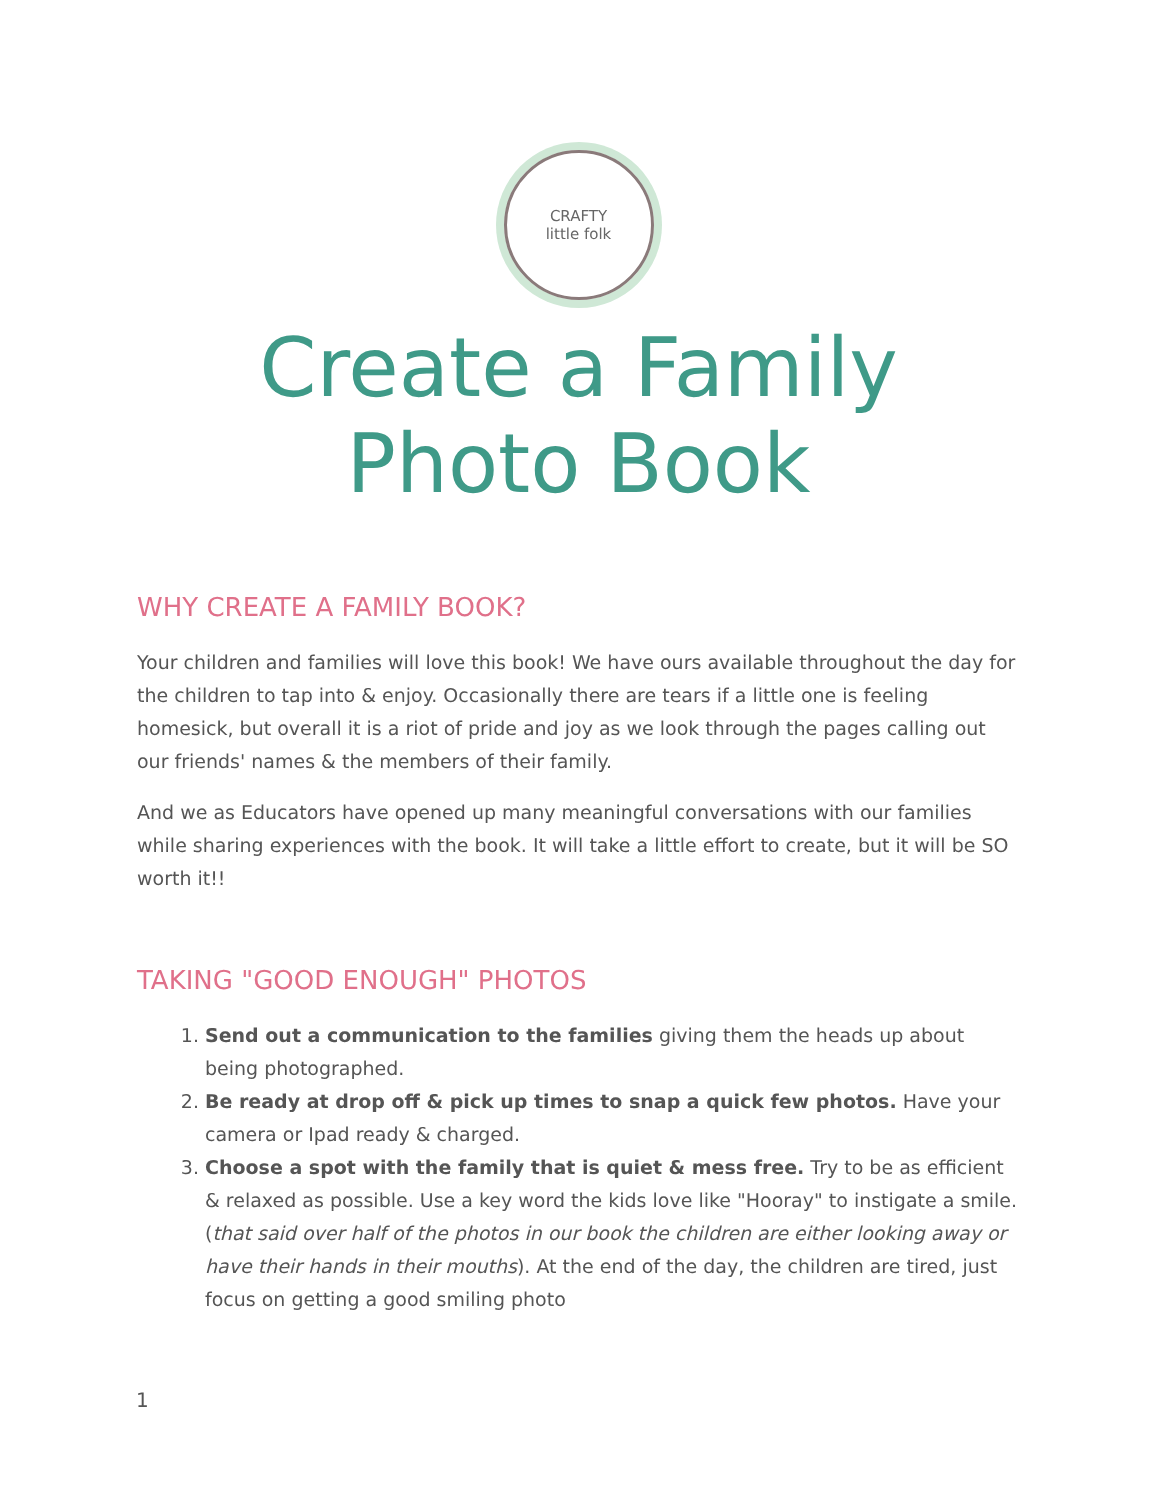CRAFTY
little folk
Create a Family
Photo Book
WHY CREATE A FAMILY BOOK?
Your children and families will love this book! We have ours available throughout the day for the children to tap into & enjoy. Occasionally there are tears if a little one is feeling homesick, but overall it is a riot of pride and joy as we look through the pages calling out our friends' names & the members of their family.
And we as Educators have opened up many meaningful conversations with our families while sharing experiences with the book. It will take a little effort to create, but it will be SO worth it!!
TAKING "GOOD ENOUGH" PHOTOS
1. Send out a communication to the families giving them the heads up about being photographed.
2. Be ready at drop off & pick up times to snap a quick few photos. Have your camera or Ipad ready & charged.
3. Choose a spot with the family that is quiet & mess free. Try to be as efficient & relaxed as possible. Use a key word the kids love like "Hooray" to instigate a smile. (that said over half of the photos in our book the children are either looking away or have their hands in their mouths). At the end of the day, the children are tired, just focus on getting a good smiling photo
1